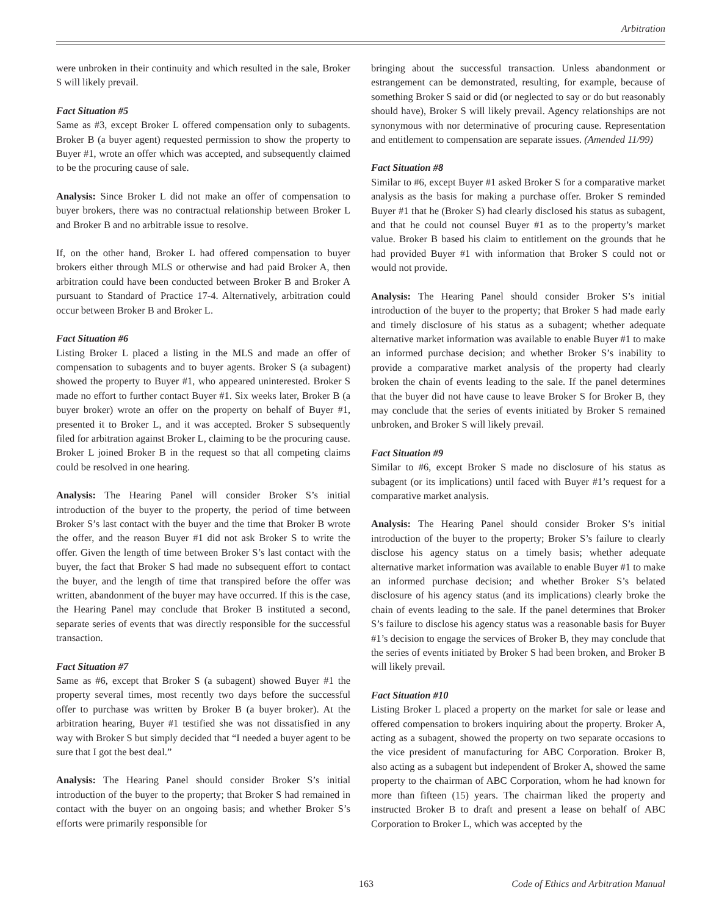Arbitration
were unbroken in their continuity and which resulted in the sale, Broker S will likely prevail.
Fact Situation #5
Same as #3, except Broker L offered compensation only to subagents. Broker B (a buyer agent) requested permission to show the property to Buyer #1, wrote an offer which was accepted, and subsequently claimed to be the procuring cause of sale.
Analysis: Since Broker L did not make an offer of compensation to buyer brokers, there was no contractual relationship between Broker L and Broker B and no arbitrable issue to resolve.
If, on the other hand, Broker L had offered compensation to buyer brokers either through MLS or otherwise and had paid Broker A, then arbitration could have been conducted between Broker B and Broker A pursuant to Standard of Practice 17-4. Alternatively, arbitration could occur between Broker B and Broker L.
Fact Situation #6
Listing Broker L placed a listing in the MLS and made an offer of compensation to subagents and to buyer agents. Broker S (a subagent) showed the property to Buyer #1, who appeared uninterested. Broker S made no effort to further contact Buyer #1. Six weeks later, Broker B (a buyer broker) wrote an offer on the property on behalf of Buyer #1, presented it to Broker L, and it was accepted. Broker S subsequently filed for arbitration against Broker L, claiming to be the procuring cause. Broker L joined Broker B in the request so that all competing claims could be resolved in one hearing.
Analysis: The Hearing Panel will consider Broker S’s initial introduction of the buyer to the property, the period of time between Broker S’s last contact with the buyer and the time that Broker B wrote the offer, and the reason Buyer #1 did not ask Broker S to write the offer. Given the length of time between Broker S’s last contact with the buyer, the fact that Broker S had made no subsequent effort to contact the buyer, and the length of time that transpired before the offer was written, abandonment of the buyer may have occurred. If this is the case, the Hearing Panel may conclude that Broker B instituted a second, separate series of events that was directly responsible for the successful transaction.
Fact Situation #7
Same as #6, except that Broker S (a subagent) showed Buyer #1 the property several times, most recently two days before the successful offer to purchase was written by Broker B (a buyer broker). At the arbitration hearing, Buyer #1 testified she was not dissatisfied in any way with Broker S but simply decided that “I needed a buyer agent to be sure that I got the best deal.”
Analysis: The Hearing Panel should consider Broker S’s initial introduction of the buyer to the property; that Broker S had remained in contact with the buyer on an ongoing basis; and whether Broker S’s efforts were primarily responsible for
bringing about the successful transaction. Unless abandonment or estrangement can be demonstrated, resulting, for example, because of something Broker S said or did (or neglected to say or do but reasonably should have), Broker S will likely prevail. Agency relationships are not synonymous with nor determinative of procuring cause. Representation and entitlement to compensation are separate issues. (Amended 11/99)
Fact Situation #8
Similar to #6, except Buyer #1 asked Broker S for a comparative market analysis as the basis for making a purchase offer. Broker S reminded Buyer #1 that he (Broker S) had clearly disclosed his status as subagent, and that he could not counsel Buyer #1 as to the property’s market value. Broker B based his claim to entitlement on the grounds that he had provided Buyer #1 with information that Broker S could not or would not provide.
Analysis: The Hearing Panel should consider Broker S’s initial introduction of the buyer to the property; that Broker S had made early and timely disclosure of his status as a subagent; whether adequate alternative market information was available to enable Buyer #1 to make an informed purchase decision; and whether Broker S’s inability to provide a comparative market analysis of the property had clearly broken the chain of events leading to the sale. If the panel determines that the buyer did not have cause to leave Broker S for Broker B, they may conclude that the series of events initiated by Broker S remained unbroken, and Broker S will likely prevail.
Fact Situation #9
Similar to #6, except Broker S made no disclosure of his status as subagent (or its implications) until faced with Buyer #1’s request for a comparative market analysis.
Analysis: The Hearing Panel should consider Broker S’s initial introduction of the buyer to the property; Broker S’s failure to clearly disclose his agency status on a timely basis; whether adequate alternative market information was available to enable Buyer #1 to make an informed purchase decision; and whether Broker S’s belated disclosure of his agency status (and its implications) clearly broke the chain of events leading to the sale. If the panel determines that Broker S’s failure to disclose his agency status was a reasonable basis for Buyer #1’s decision to engage the services of Broker B, they may conclude that the series of events initiated by Broker S had been broken, and Broker B will likely prevail.
Fact Situation #10
Listing Broker L placed a property on the market for sale or lease and offered compensation to brokers inquiring about the property. Broker A, acting as a subagent, showed the property on two separate occasions to the vice president of manufacturing for ABC Corporation. Broker B, also acting as a subagent but independent of Broker A, showed the same property to the chairman of ABC Corporation, whom he had known for more than fifteen (15) years. The chairman liked the property and instructed Broker B to draft and present a lease on behalf of ABC Corporation to Broker L, which was accepted by the
163 Code of Ethics and Arbitration Manual